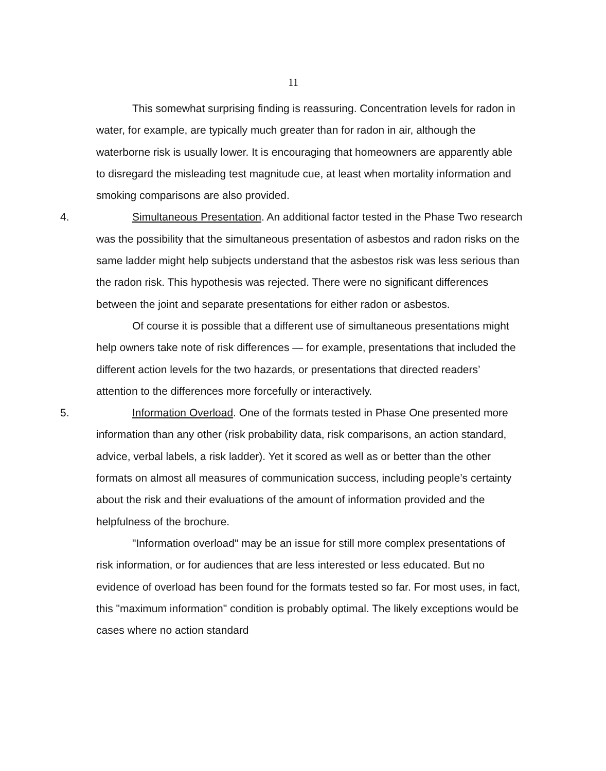11
This somewhat surprising finding is reassuring. Concentration levels for radon in water, for example, are typically much greater than for radon in air, although the waterborne risk is usually lower. It is encouraging that homeowners are apparently able to disregard the misleading test magnitude cue, at least when mortality information and smoking comparisons are also provided.
4. Simultaneous Presentation. An additional factor tested in the Phase Two research was the possibility that the simultaneous presentation of asbestos and radon risks on the same ladder might help subjects understand that the asbestos risk was less serious than the radon risk. This hypothesis was rejected. There were no significant differences between the joint and separate presentations for either radon or asbestos.
Of course it is possible that a different use of simultaneous presentations might help owners take note of risk differences — for example, presentations that included the different action levels for the two hazards, or presentations that directed readers’ attention to the differences more forcefully or interactively.
5. Information Overload. One of the formats tested in Phase One presented more information than any other (risk probability data, risk comparisons, an action standard, advice, verbal labels, a risk ladder). Yet it scored as well as or better than the other formats on almost all measures of communication success, including people’s certainty about the risk and their evaluations of the amount of information provided and the helpfulness of the brochure.
"Information overload" may be an issue for still more complex presentations of risk information, or for audiences that are less interested or less educated. But no evidence of overload has been found for the formats tested so far. For most uses, in fact, this "maximum information" condition is probably optimal. The likely exceptions would be cases where no action standard